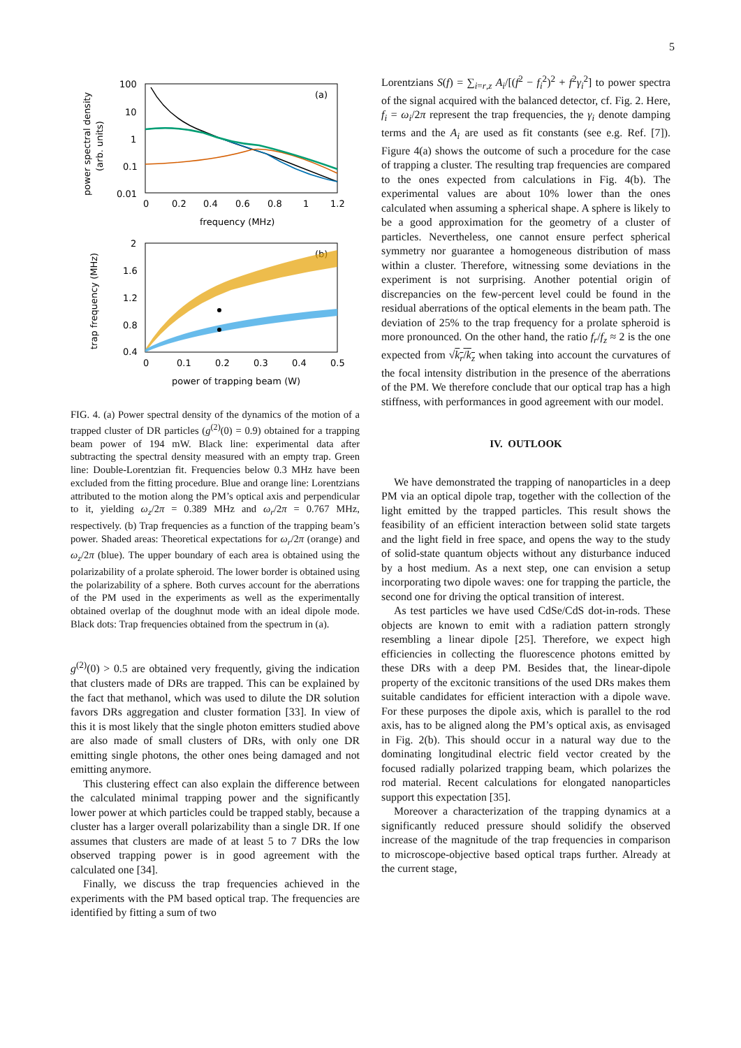5
power spectral density
(arb. units)
100
10
1
0.1
0.01
0
0.2
0.4
0.6
0.8
1
1.2
(a)
frequency (MHz)
trap frequency (MHz)
2
1.6
1.2
0.8
0.4
​
0
0.1
0.2
0.3
0.4
0.5
(b)
power of trapping beam (W)
FIG. 4. (a) Power spectral density of the dynamics of the motion of a trapped cluster of DR particles (g<sup>(2)</sup>(0) = 0.9) obtained for a trapping beam power of 194 mW. Black line: experimental data after subtracting the spectral density measured with an empty trap. Green line: Double-Lorentzian fit. Frequencies below 0.3 MHz have been excluded from the fitting procedure. Blue and orange line: Lorentzians attributed to the motion along the PM’s optical axis and perpendicular to it, yielding ω<sub>z</sub>/2π = 0.389 MHz and ω<sub>r</sub>/2π = 0.767 MHz, respectively. (b) Trap frequencies as a function of the trapping beam’s power. Shaded areas: Theoretical expectations for ω<sub>r</sub>/2π (orange) and ω<sub>z</sub>/2π (blue). The upper boundary of each area is obtained using the polarizability of a prolate spheroid. The lower border is obtained using the polarizability of a sphere. Both curves account for the aberrations of the PM used in the experiments as well as the experimentally obtained overlap of the doughnut mode with an ideal dipole mode. Black dots: Trap frequencies obtained from the spectrum in (a).
g<sup>(2)</sup>(0) > 0.5 are obtained very frequently, giving the indication that clusters made of DRs are trapped. This can be explained by the fact that methanol, which was used to dilute the DR solution favors DRs aggregation and cluster formation [33]. In view of this it is most likely that the single photon emitters studied above are also made of small clusters of DRs, with only one DR emitting single photons, the other ones being damaged and not emitting anymore.
This clustering effect can also explain the difference between the calculated minimal trapping power and the significantly lower power at which particles could be trapped stably, because a cluster has a larger overall polarizability than a single DR. If one assumes that clusters are made of at least 5 to 7 DRs the low observed trapping power is in good agreement with the calculated one [34].
Finally, we discuss the trap frequencies achieved in the experiments with the PM based optical trap. The frequencies are identified by fitting a sum of two
Lorentzians S(f) = ∑<sub>i=r,z</sub> A<sub>i</sub>/[(f<sup>2</sup> − f<sub>i</sub><sup>2</sup>)<sup>2</sup> + f<sup>2</sup>γ<sub>i</sub><sup>2</sup>] to power spectra of the signal acquired with the balanced detector, cf. Fig. 2. Here, f<sub>i</sub> = ω<sub>i</sub>/2π represent the trap frequencies, the γ<sub>i</sub> denote damping terms and the A<sub>i</sub> are used as fit constants (see e.g. Ref. [7]). Figure 4(a) shows the outcome of such a procedure for the case of trapping a cluster. The resulting trap frequencies are compared to the ones expected from calculations in Fig. 4(b). The experimental values are about 10% lower than the ones calculated when assuming a spherical shape. A sphere is likely to be a good approximation for the geometry of a cluster of particles. Nevertheless, one cannot ensure perfect spherical symmetry nor guarantee a homogeneous distribution of mass within a cluster. Therefore, witnessing some deviations in the experiment is not surprising. Another potential origin of discrepancies on the few-percent level could be found in the residual aberrations of the optical elements in the beam path. The deviation of 25% to the trap frequency for a prolate spheroid is more pronounced. On the other hand, the ratio f<sub>r</sub>/f<sub>z</sub> ≈ 2 is the one expected from √k<sub>r</sub>/k<sub>z</sub> when taking into account the curvatures of the focal intensity distribution in the presence of the aberrations of the PM. We therefore conclude that our optical trap has a high stiffness, with performances in good agreement with our model.
IV. OUTLOOK
We have demonstrated the trapping of nanoparticles in a deep PM via an optical dipole trap, together with the collection of the light emitted by the trapped particles. This result shows the feasibility of an efficient interaction between solid state targets and the light field in free space, and opens the way to the study of solid-state quantum objects without any disturbance induced by a host medium. As a next step, one can envision a setup incorporating two dipole waves: one for trapping the particle, the second one for driving the optical transition of interest.
As test particles we have used CdSe/CdS dot-in-rods. These objects are known to emit with a radiation pattern strongly resembling a linear dipole [25]. Therefore, we expect high efficiencies in collecting the fluorescence photons emitted by these DRs with a deep PM. Besides that, the linear-dipole property of the excitonic transitions of the used DRs makes them suitable candidates for efficient interaction with a dipole wave. For these purposes the dipole axis, which is parallel to the rod axis, has to be aligned along the PM’s optical axis, as envisaged in Fig. 2(b). This should occur in a natural way due to the dominating longitudinal electric field vector created by the focused radially polarized trapping beam, which polarizes the rod material. Recent calculations for elongated nanoparticles support this expectation [35].
Moreover a characterization of the trapping dynamics at a significantly reduced pressure should solidify the observed increase of the magnitude of the trap frequencies in comparison to microscope-objective based optical traps further. Already at the current stage,